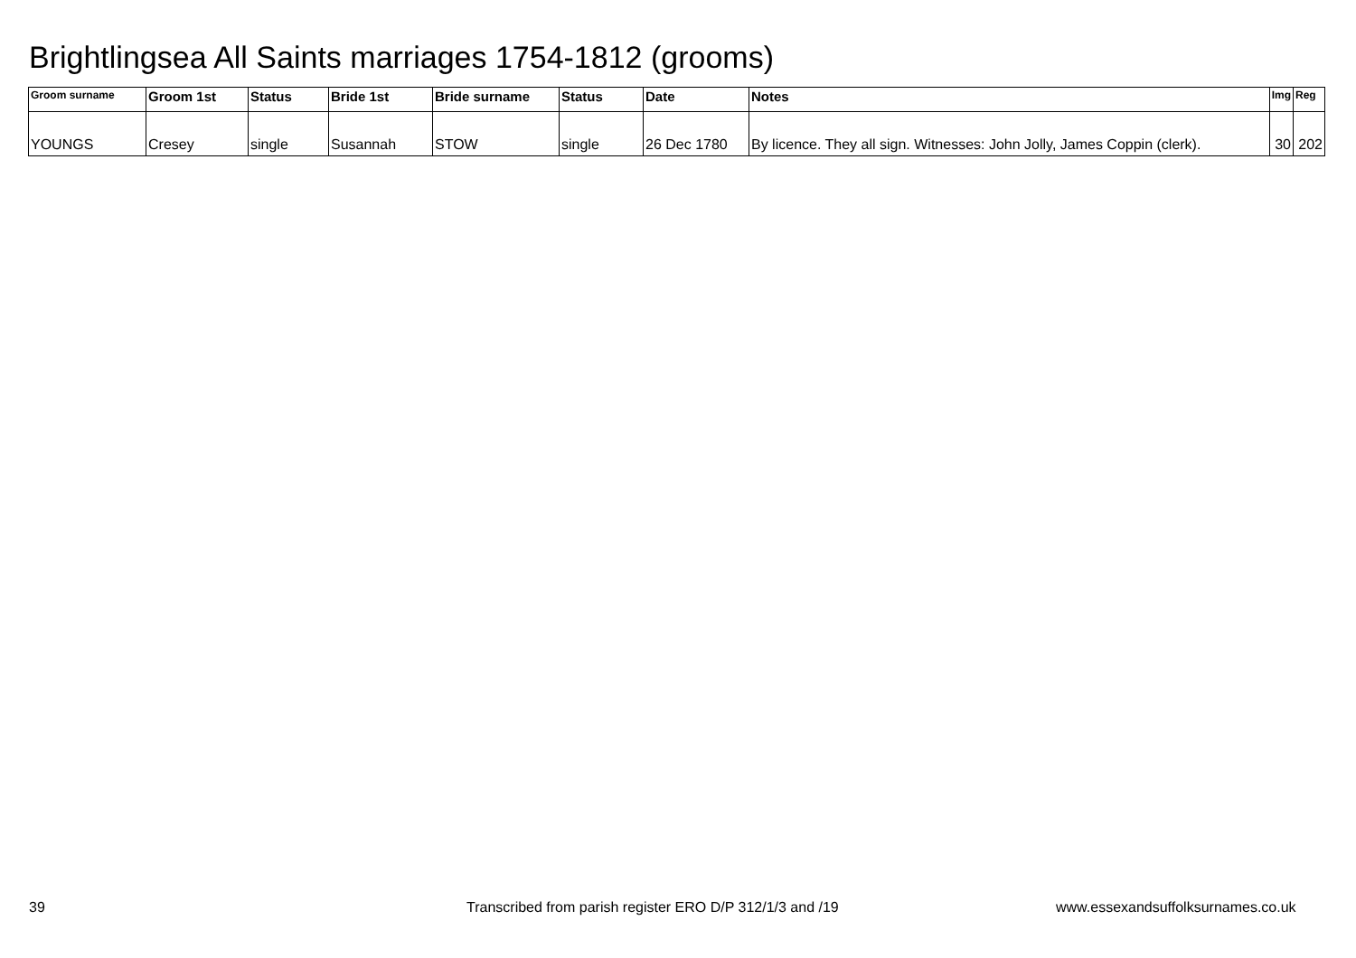Brightlingsea All Saints marriages 1754-1812 (grooms)
| Groom surname | Groom 1st | Status | Bride 1st | Bride surname | Status | Date | Notes | Img | Reg |
| --- | --- | --- | --- | --- | --- | --- | --- | --- | --- |
| YOUNGS | Cresey | single | Susannah | STOW | single | 26 Dec 1780 | By licence. They all sign. Witnesses: John Jolly, James Coppin (clerk). | 30 | 202 |
39
Transcribed from parish register ERO D/P 312/1/3 and /19
www.essexandsuffolksurnames.co.uk